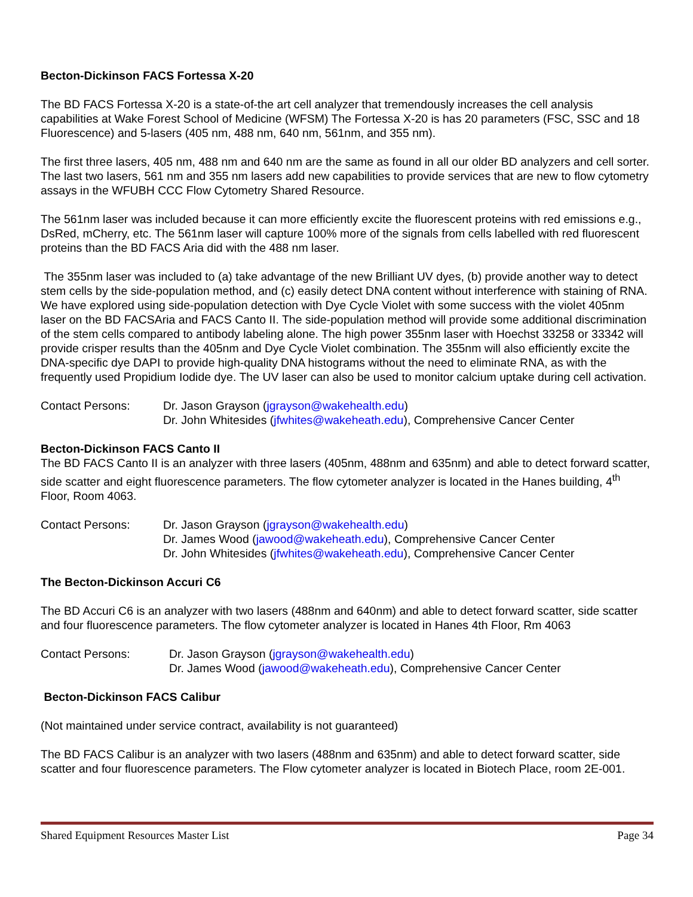Becton-Dickinson FACS Fortessa X-20
The BD FACS Fortessa X-20 is a state-of-the art cell analyzer that tremendously increases the cell analysis capabilities at Wake Forest School of Medicine (WFSM) The Fortessa X-20 is has 20 parameters (FSC, SSC and 18 Fluorescence) and 5-lasers (405 nm, 488 nm, 640 nm, 561nm, and 355 nm).
The first three lasers, 405 nm, 488 nm and 640 nm are the same as found in all our older BD analyzers and cell sorter. The last two lasers, 561 nm and 355 nm lasers add new capabilities to provide services that are new to flow cytometry assays in the WFUBH CCC Flow Cytometry Shared Resource.
The 561nm laser was included because it can more efficiently excite the fluorescent proteins with red emissions e.g., DsRed, mCherry, etc. The 561nm laser will capture 100% more of the signals from cells labelled with red fluorescent proteins than the BD FACS Aria did with the 488 nm laser.
The 355nm laser was included to (a) take advantage of the new Brilliant UV dyes, (b) provide another way to detect stem cells by the side-population method, and (c) easily detect DNA content without interference with staining of RNA. We have explored using side-population detection with Dye Cycle Violet with some success with the violet 405nm laser on the BD FACSAria and FACS Canto II. The side-population method will provide some additional discrimination of the stem cells compared to antibody labeling alone. The high power 355nm laser with Hoechst 33258 or 33342 will provide crisper results than the 405nm and Dye Cycle Violet combination. The 355nm will also efficiently excite the DNA-specific dye DAPI to provide high-quality DNA histograms without the need to eliminate RNA, as with the frequently used Propidium Iodide dye. The UV laser can also be used to monitor calcium uptake during cell activation.
Contact Persons: Dr. Jason Grayson (jgrayson@wakehealth.edu)
Dr. John Whitesides (jfwhites@wakeheath.edu), Comprehensive Cancer Center
Becton-Dickinson FACS Canto II
The BD FACS Canto II is an analyzer with three lasers (405nm, 488nm and 635nm) and able to detect forward scatter, side scatter and eight fluorescence parameters. The flow cytometer analyzer is located in the Hanes building, 4<sup>th</sup> Floor, Room 4063.
Contact Persons: Dr. Jason Grayson (jgrayson@wakehealth.edu)
Dr. James Wood (jawood@wakeheath.edu), Comprehensive Cancer Center
Dr. John Whitesides (jfwhites@wakeheath.edu), Comprehensive Cancer Center
The Becton-Dickinson Accuri C6
The BD Accuri C6 is an analyzer with two lasers (488nm and 640nm) and able to detect forward scatter, side scatter and four fluorescence parameters. The flow cytometer analyzer is located in Hanes 4th Floor, Rm 4063
Contact Persons: Dr. Jason Grayson (jgrayson@wakehealth.edu)
Dr. James Wood (jawood@wakeheath.edu), Comprehensive Cancer Center
Becton-Dickinson FACS Calibur
(Not maintained under service contract, availability is not guaranteed)
The BD FACS Calibur is an analyzer with two lasers (488nm and 635nm) and able to detect forward scatter, side scatter and four fluorescence parameters. The Flow cytometer analyzer is located in Biotech Place, room 2E-001.
Shared Equipment Resources Master List Page 34